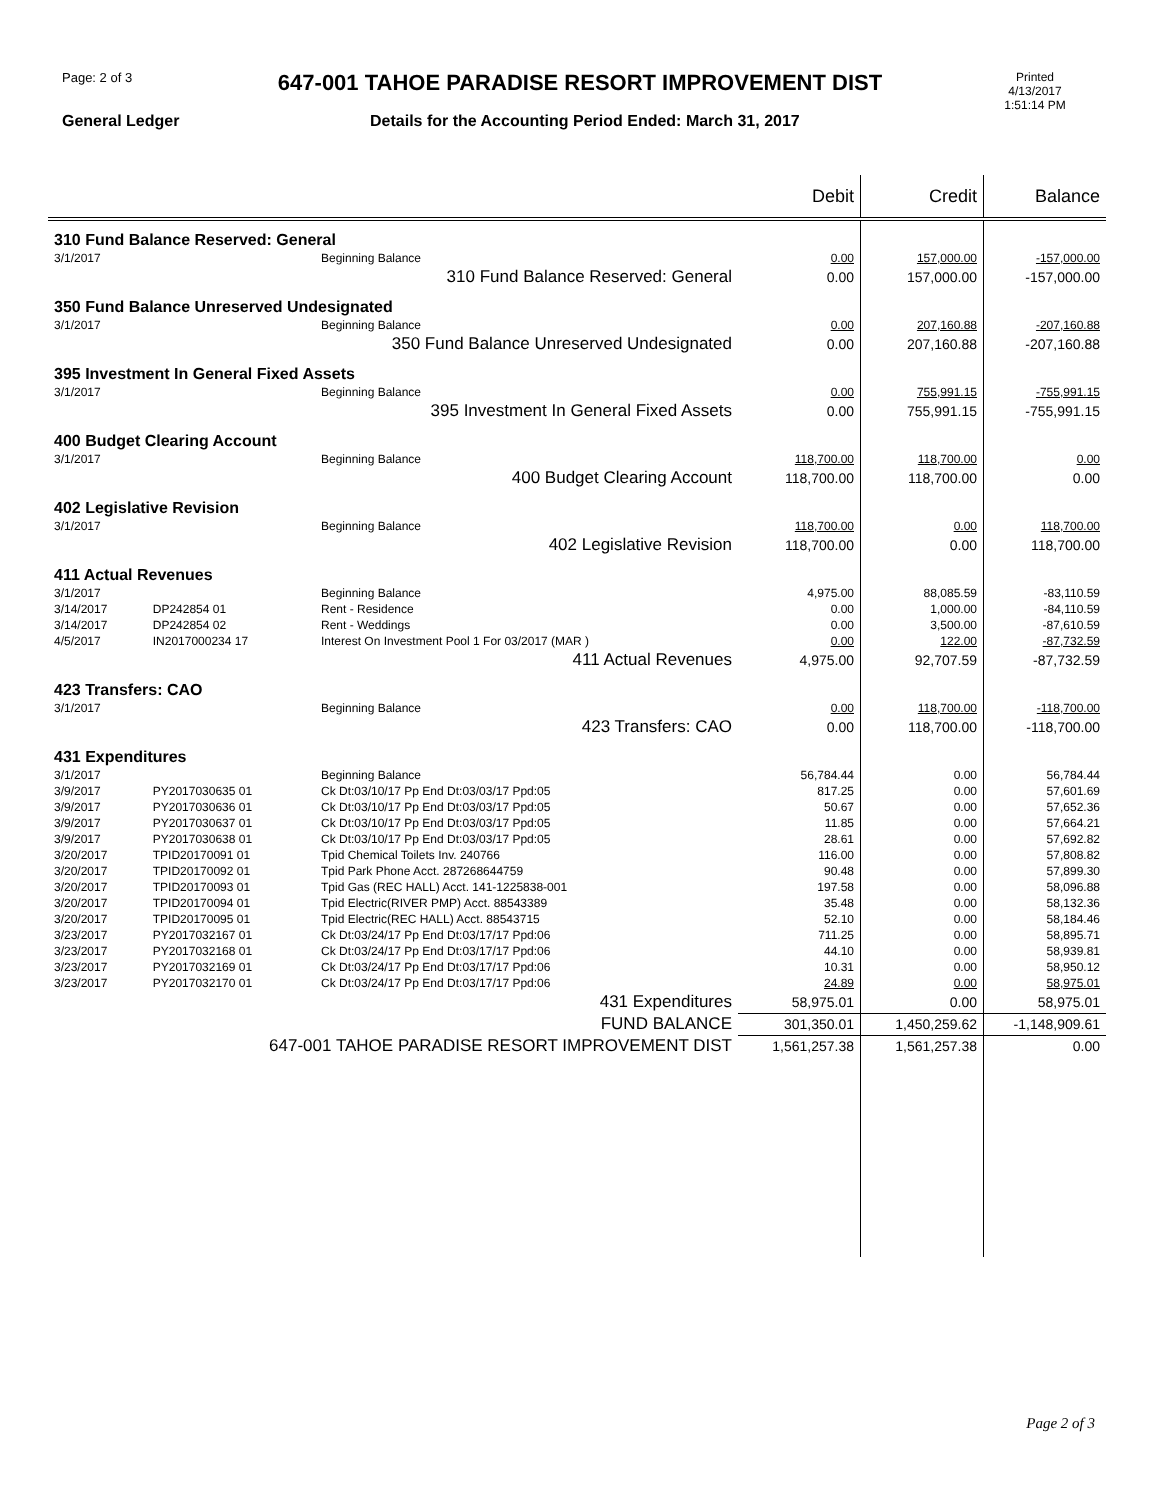Page: 2 of 3
647-001 TAHOE PARADISE RESORT IMPROVEMENT DIST
Printed
4/13/2017
1:51:14 PM
General Ledger
Details for the Accounting Period Ended: March 31, 2017
| | | | Debit | Credit | Balance |
| --- | --- | --- | --- | --- | --- |
| 310 Fund Balance Reserved: General | | | | | |
| 3/1/2017 | | Beginning Balance | 0.00 | 157,000.00 | -157,000.00 |
| 310 Fund Balance Reserved: General | | | 0.00 | 157,000.00 | -157,000.00 |
| 350 Fund Balance Unreserved Undesignated | | | | | |
| 3/1/2017 | | Beginning Balance | 0.00 | 207,160.88 | -207,160.88 |
| 350 Fund Balance Unreserved Undesignated | | | 0.00 | 207,160.88 | -207,160.88 |
| 395 Investment In General Fixed Assets | | | | | |
| 3/1/2017 | | Beginning Balance | 0.00 | 755,991.15 | -755,991.15 |
| 395 Investment In General Fixed Assets | | | 0.00 | 755,991.15 | -755,991.15 |
| 400 Budget Clearing Account | | | | | |
| 3/1/2017 | | Beginning Balance | 118,700.00 | 118,700.00 | 0.00 |
| 400 Budget Clearing Account | | | 118,700.00 | 118,700.00 | 0.00 |
| 402 Legislative Revision | | | | | |
| 3/1/2017 | | Beginning Balance | 118,700.00 | 0.00 | 118,700.00 |
| 402 Legislative Revision | | | 118,700.00 | 0.00 | 118,700.00 |
| 411 Actual Revenues | | | | | |
| 3/1/2017 | | Beginning Balance | 4,975.00 | 88,085.59 | -83,110.59 |
| 3/14/2017 | DP242854 01 | Rent - Residence | 0.00 | 1,000.00 | -84,110.59 |
| 3/14/2017 | DP242854 02 | Rent - Weddings | 0.00 | 3,500.00 | -87,610.59 |
| 4/5/2017 | IN2017000234 17 | Interest On Investment Pool 1 For 03/2017 (MAR ) | 0.00 | 122.00 | -87,732.59 |
| 411 Actual Revenues | | | 4,975.00 | 92,707.59 | -87,732.59 |
| 423 Transfers: CAO | | | | | |
| 3/1/2017 | | Beginning Balance | 0.00 | 118,700.00 | -118,700.00 |
| 423 Transfers: CAO | | | 0.00 | 118,700.00 | -118,700.00 |
| 431 Expenditures | | | | | |
| 3/1/2017 | | Beginning Balance | 56,784.44 | 0.00 | 56,784.44 |
| 3/9/2017 | PY2017030635 01 | Ck Dt:03/10/17 Pp End Dt:03/03/17 Ppd:05 | 817.25 | 0.00 | 57,601.69 |
| 3/9/2017 | PY2017030636 01 | Ck Dt:03/10/17 Pp End Dt:03/03/17 Ppd:05 | 50.67 | 0.00 | 57,652.36 |
| 3/9/2017 | PY2017030637 01 | Ck Dt:03/10/17 Pp End Dt:03/03/17 Ppd:05 | 11.85 | 0.00 | 57,664.21 |
| 3/9/2017 | PY2017030638 01 | Ck Dt:03/10/17 Pp End Dt:03/03/17 Ppd:05 | 28.61 | 0.00 | 57,692.82 |
| 3/20/2017 | TPID20170091 01 | Tpid Chemical Toilets Inv. 240766 | 116.00 | 0.00 | 57,808.82 |
| 3/20/2017 | TPID20170092 01 | Tpid Park Phone Acct. 287268644759 | 90.48 | 0.00 | 57,899.30 |
| 3/20/2017 | TPID20170093 01 | Tpid Gas (REC HALL) Acct. 141-1225838-001 | 197.58 | 0.00 | 58,096.88 |
| 3/20/2017 | TPID20170094 01 | Tpid Electric(RIVER PMP) Acct. 88543389 | 35.48 | 0.00 | 58,132.36 |
| 3/20/2017 | TPID20170095 01 | Tpid Electric(REC HALL) Acct. 88543715 | 52.10 | 0.00 | 58,184.46 |
| 3/23/2017 | PY2017032167 01 | Ck Dt:03/24/17 Pp End Dt:03/17/17 Ppd:06 | 711.25 | 0.00 | 58,895.71 |
| 3/23/2017 | PY2017032168 01 | Ck Dt:03/24/17 Pp End Dt:03/17/17 Ppd:06 | 44.10 | 0.00 | 58,939.81 |
| 3/23/2017 | PY2017032169 01 | Ck Dt:03/24/17 Pp End Dt:03/17/17 Ppd:06 | 10.31 | 0.00 | 58,950.12 |
| 3/23/2017 | PY2017032170 01 | Ck Dt:03/24/17 Pp End Dt:03/17/17 Ppd:06 | 24.89 | 0.00 | 58,975.01 |
| 431 Expenditures | | | 58,975.01 | 0.00 | 58,975.01 |
| FUND BALANCE | | | 301,350.01 | 1,450,259.62 | -1,148,909.61 |
| 647-001 TAHOE PARADISE RESORT IMPROVEMENT DIST | | | 1,561,257.38 | 1,561,257.38 | 0.00 |
Page 2 of 3